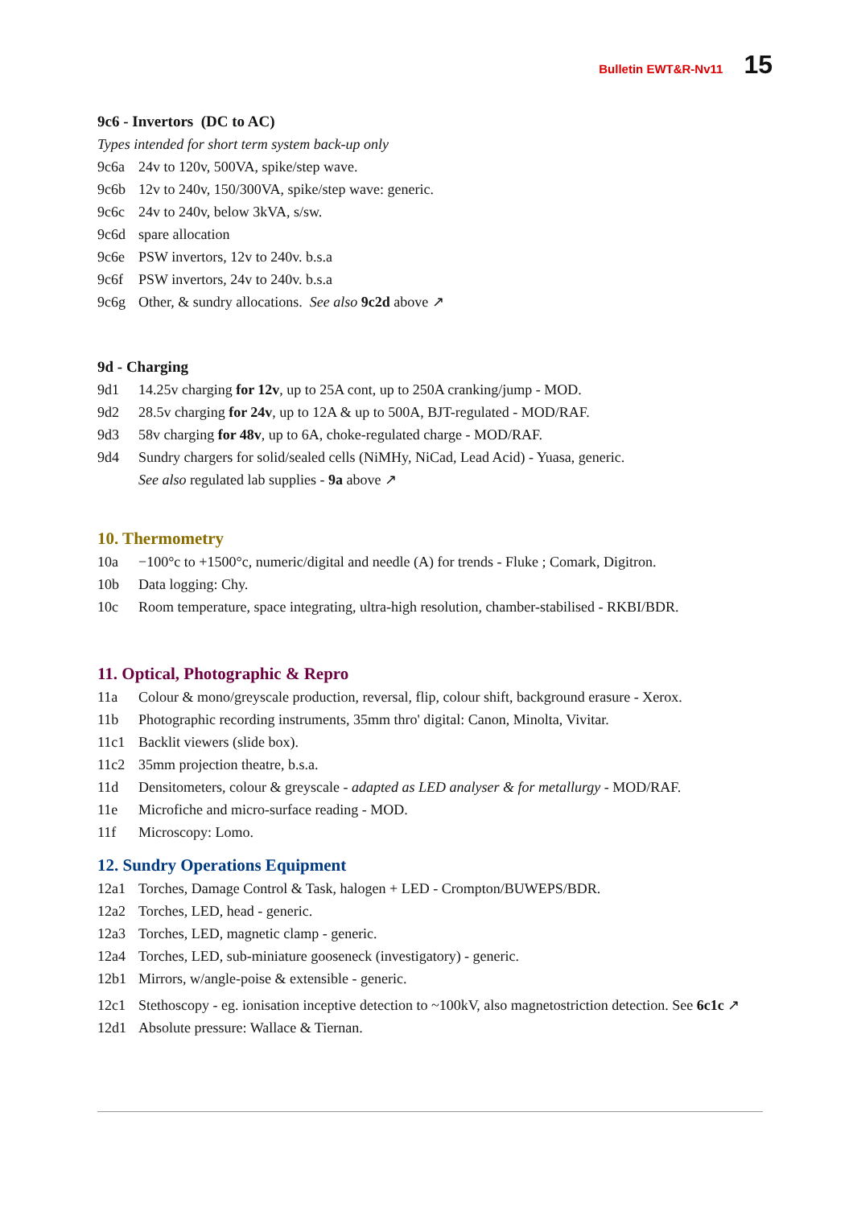Bulletin EWT&R-Nv11 15
9c6 - Invertors (DC to AC)
Types intended for short term system back-up only
9c6a 24v to 120v, 500VA, spike/step wave.
9c6b 12v to 240v, 150/300VA, spike/step wave: generic.
9c6c 24v to 240v, below 3kVA, s/sw.
9c6d spare allocation
9c6e PSW invertors, 12v to 240v. b.s.a
9c6f PSW invertors, 24v to 240v. b.s.a
9c6g Other, & sundry allocations. See also 9c2d above ↗
9d - Charging
9d1 14.25v charging for 12v, up to 25A cont, up to 250A cranking/jump - MOD.
9d2 28.5v charging for 24v, up to 12A & up to 500A, BJT-regulated - MOD/RAF.
9d3 58v charging for 48v, up to 6A, choke-regulated charge - MOD/RAF.
9d4 Sundry chargers for solid/sealed cells (NiMHy, NiCad, Lead Acid) - Yuasa, generic.
See also regulated lab supplies - 9a above ↗
10. Thermometry
10a −100°c to +1500°c, numeric/digital and needle (A) for trends - Fluke ; Comark, Digitron.
10b Data logging: Chy.
10c Room temperature, space integrating, ultra-high resolution, chamber-stabilised - RKBI/BDR.
11. Optical, Photographic & Repro
11a Colour & mono/greyscale production, reversal, flip, colour shift, background erasure - Xerox.
11b Photographic recording instruments, 35mm thro' digital: Canon, Minolta, Vivitar.
11c1 Backlit viewers (slide box).
11c2 35mm projection theatre, b.s.a.
11d Densitometers, colour & greyscale - adapted as LED analyser & for metallurgy - MOD/RAF.
11e Microfiche and micro-surface reading - MOD.
11f Microscopy: Lomo.
12. Sundry Operations Equipment
12a1 Torches, Damage Control & Task, halogen + LED - Crompton/BUWEPS/BDR.
12a2 Torches, LED, head - generic.
12a3 Torches, LED, magnetic clamp - generic.
12a4 Torches, LED, sub-miniature gooseneck (investigatory) - generic.
12b1 Mirrors, w/angle-poise & extensible - generic.
12c1 Stethoscopy - eg. ionisation inceptive detection to ~100kV, also magnetostriction detection. See 6c1c ↗
12d1 Absolute pressure: Wallace & Tiernan.